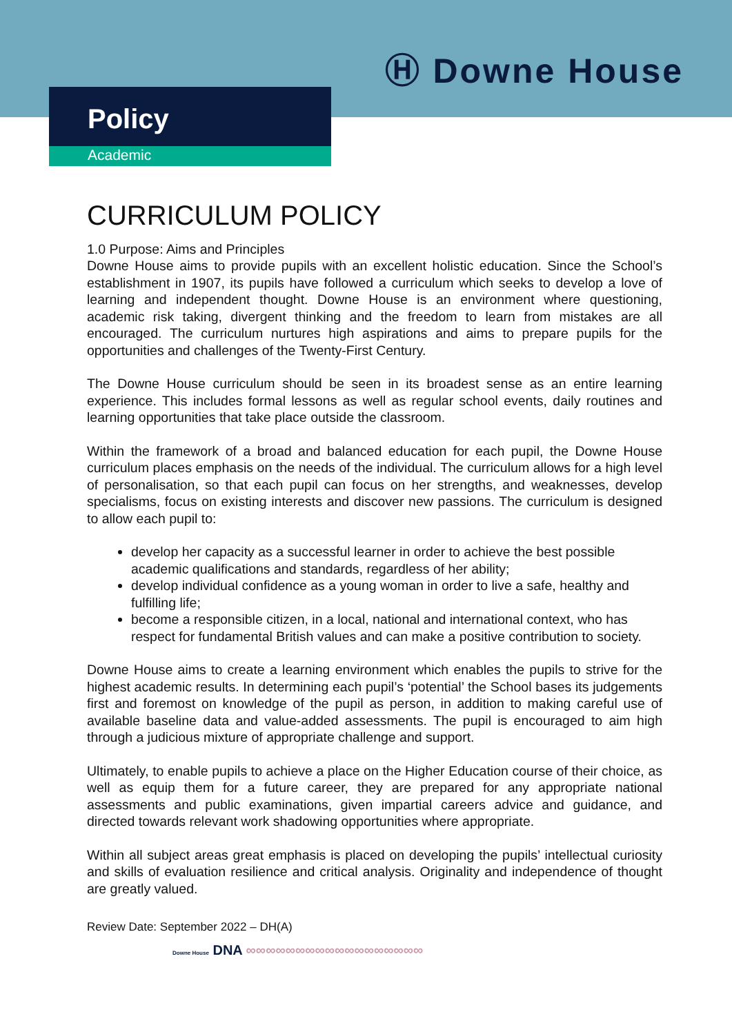Ⓗ Downe House
Policy
Academic
CURRICULUM POLICY
1.0 Purpose: Aims and Principles
Downe House aims to provide pupils with an excellent holistic education. Since the School’s establishment in 1907, its pupils have followed a curriculum which seeks to develop a love of learning and independent thought. Downe House is an environment where questioning, academic risk taking, divergent thinking and the freedom to learn from mistakes are all encouraged. The curriculum nurtures high aspirations and aims to prepare pupils for the opportunities and challenges of the Twenty-First Century.
The Downe House curriculum should be seen in its broadest sense as an entire learning experience. This includes formal lessons as well as regular school events, daily routines and learning opportunities that take place outside the classroom.
Within the framework of a broad and balanced education for each pupil, the Downe House curriculum places emphasis on the needs of the individual. The curriculum allows for a high level of personalisation, so that each pupil can focus on her strengths, and weaknesses, develop specialisms, focus on existing interests and discover new passions. The curriculum is designed to allow each pupil to:
develop her capacity as a successful learner in order to achieve the best possible academic qualifications and standards, regardless of her ability;
develop individual confidence as a young woman in order to live a safe, healthy and fulfilling life;
become a responsible citizen, in a local, national and international context, who has respect for fundamental British values and can make a positive contribution to society.
Downe House aims to create a learning environment which enables the pupils to strive for the highest academic results. In determining each pupil’s ‘potential’ the School bases its judgements first and foremost on knowledge of the pupil as person, in addition to making careful use of available baseline data and value-added assessments. The pupil is encouraged to aim high through a judicious mixture of appropriate challenge and support.
Ultimately, to enable pupils to achieve a place on the Higher Education course of their choice, as well as equip them for a future career, they are prepared for any appropriate national assessments and public examinations, given impartial careers advice and guidance, and directed towards relevant work shadowing opportunities where appropriate.
Within all subject areas great emphasis is placed on developing the pupils’ intellectual curiosity and skills of evaluation resilience and critical analysis. Originality and independence of thought are greatly valued.
Review Date: September 2022 – DH(A)
Downe House DNA ∞∞∞∞∞∞∞∞∞∞∞∞∞∞∞∞∞∞